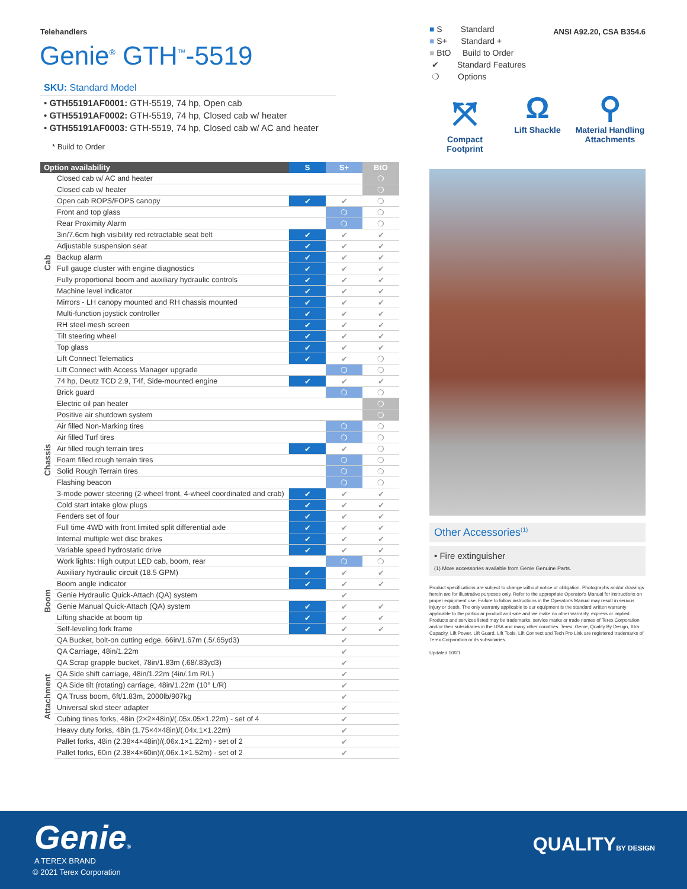Telehandlers ANSI A92.20, CSA B354.6
Genie<sup>®</sup> GTH<sup>™</sup>-5519
SKU: Standard Model
• GTH55191AF0001: GTH-5519, 74 hp, Open cab
• GTH55191AF0002: GTH-5519, 74 hp, Closed cab w/ heater
• GTH55191AF0003: GTH-5519, 74 hp, Closed cab w/ AC and heater
* Build to Order
| Option availability | | S | S+ | BtO |
| --- | --- | --- | --- | --- |
| Cab | Closed cab w/ AC and heater | | | ❍ |
| | Closed cab w/ heater | | | ❍ |
| | Open cab ROPS/FOPS canopy | ✔ | ✔ | ❍ |
| | Front and top glass | | ❍ | ❍ |
| | Rear Proximity Alarm | | ❍ | ❍ |
| | 3in/7.6cm high visibility red retractable seat belt | ✔ | ✔ | ✔ |
| | Adjustable suspension seat | ✔ | ✔ | ✔ |
| | Backup alarm | ✔ | ✔ | ✔ |
| | Full gauge cluster with engine diagnostics | ✔ | ✔ | ✔ |
| | Fully proportional boom and auxiliary hydraulic controls | ✔ | ✔ | ✔ |
| | Machine level indicator | ✔ | ✔ | ✔ |
| | Mirrors - LH canopy mounted and RH chassis mounted | ✔ | ✔ | ✔ |
| | Multi-function joystick controller | ✔ | ✔ | ✔ |
| | RH steel mesh screen | ✔ | ✔ | ✔ |
| | Tilt steering wheel | ✔ | ✔ | ✔ |
| | Top glass | ✔ | ✔ | ✔ |
| Chassis | Lift Connect Telematics | ✔ | ✔ | ❍ |
| | Lift Connect with Access Manager upgrade | | ❍ | ❍ |
| | 74 hp, Deutz TCD 2.9, T4f, Side-mounted engine | ✔ | ✔ | ✔ |
| | Brick guard | | ❍ | ❍ |
| | Electric oil pan heater | | | ❍ |
| | Positive air shutdown system | | | ❍ |
| | Air filled Non-Marking tires | | ❍ | ❍ |
| | Air filled Turf tires | | ❍ | ❍ |
| | Air filled rough terrain tires | ✔ | ✔ | ❍ |
| | Foam filled rough terrain tires | | ❍ | ❍ |
| | Solid Rough Terrain tires | | ❍ | ❍ |
| | Flashing beacon | | ❍ | ❍ |
| | 3-mode power steering (2-wheel front, 4-wheel coordinated and crab) | ✔ | ✔ | ✔ |
| | Cold start intake glow plugs | ✔ | ✔ | ✔ |
| | Fenders set of four | ✔ | ✔ | ✔ |
| | Full time 4WD with front limited split differential axle | ✔ | ✔ | ✔ |
| | Internal multiple wet disc brakes | ✔ | ✔ | ✔ |
| | Variable speed hydrostatic drive | ✔ | ✔ | ✔ |
| | Work lights: High output LED cab, boom, rear | | ❍ | ❍ |
| Boom | Auxiliary hydraulic circuit (18.5 GPM) | ✔ | ✔ | ✔ |
| | Boom angle indicator | ✔ | ✔ | ✔ |
| | Genie Hydraulic Quick-Attach (QA) system | | ✔ | |
| | Genie Manual Quick-Attach (QA) system | ✔ | ✔ | ✔ |
| | Lifting shackle at boom tip | ✔ | ✔ | ✔ |
| | Self-leveling fork frame | ✔ | ✔ | ✔ |
| Attachment | QA Bucket, bolt-on cutting edge, 66in/1.67m (.5/.65yd3) | | ✔ | |
| | QA Carriage, 48in/1.22m | | ✔ | |
| | QA Scrap grapple bucket, 78in/1.83m (.68/.83yd3) | | ✔ | |
| | QA Side shift carriage, 48in/1.22m (4in/.1m R/L) | | ✔ | |
| | QA Side tilt (rotating) carriage, 48in/1.22m (10° L/R) | | ✔ | |
| | QA Truss boom, 6ft/1.83m, 2000lb/907kg | | ✔ | |
| | Universal skid steer adapter | | ✔ | |
| | Cubing tines forks, 48in (2×2×48in)/(.05x.05×1.22m) - set of 4 | | ✔ | |
| | Heavy duty forks, 48in (1.75×4×48in)/(.04x.1×1.22m) | | ✔ | |
| | Pallet forks, 48in (2.38×4×48in)/(.06x.1×1.22m) - set of 2 | | ✔ | |
| | Pallet forks, 60in (2.38×4×60in)/(.06x.1×1.52m) - set of 2 | | ✔ | |
■ S Standard
■ S+ Standard +
■ BtO Build to Order
✔ Standard Features
❍ Options
⤧
Compact Footprint
Ω
Lift Shackle
⚲
Material Handling Attachments
Other Accessories<sup>(1)</sup>
• Fire extinguisher
(1) More accessories available from Genie Genuine Parts.
Product specifications are subject to change without notice or obligation. Photographs and/or drawings herein are for illustrative purposes only. Refer to the appropriate Operator's Manual for instructions on proper equipment use. Failure to follow instructions in the Operator's Manual may result in serious injury or death. The only warranty applicable to our equipment is the standard written warranty applicable to the particular product and sale and we make no other warranty, express or implied. Products and services listed may be trademarks, service marks or trade names of Terex Corporation and/or their subsidiaries in the USA and many other countries. Terex, Genie, Quality By Design, Xtra Capacity, Lift Power, Lift Guard, Lift Tools, Lift Connect and Tech Pro Link are registered trademarks of Terex Corporation or its subsidiaries.
Updated 10/21
Genie®
A TEREX BRAND
© 2021 Terex Corporation
QUALITYBY DESIGN